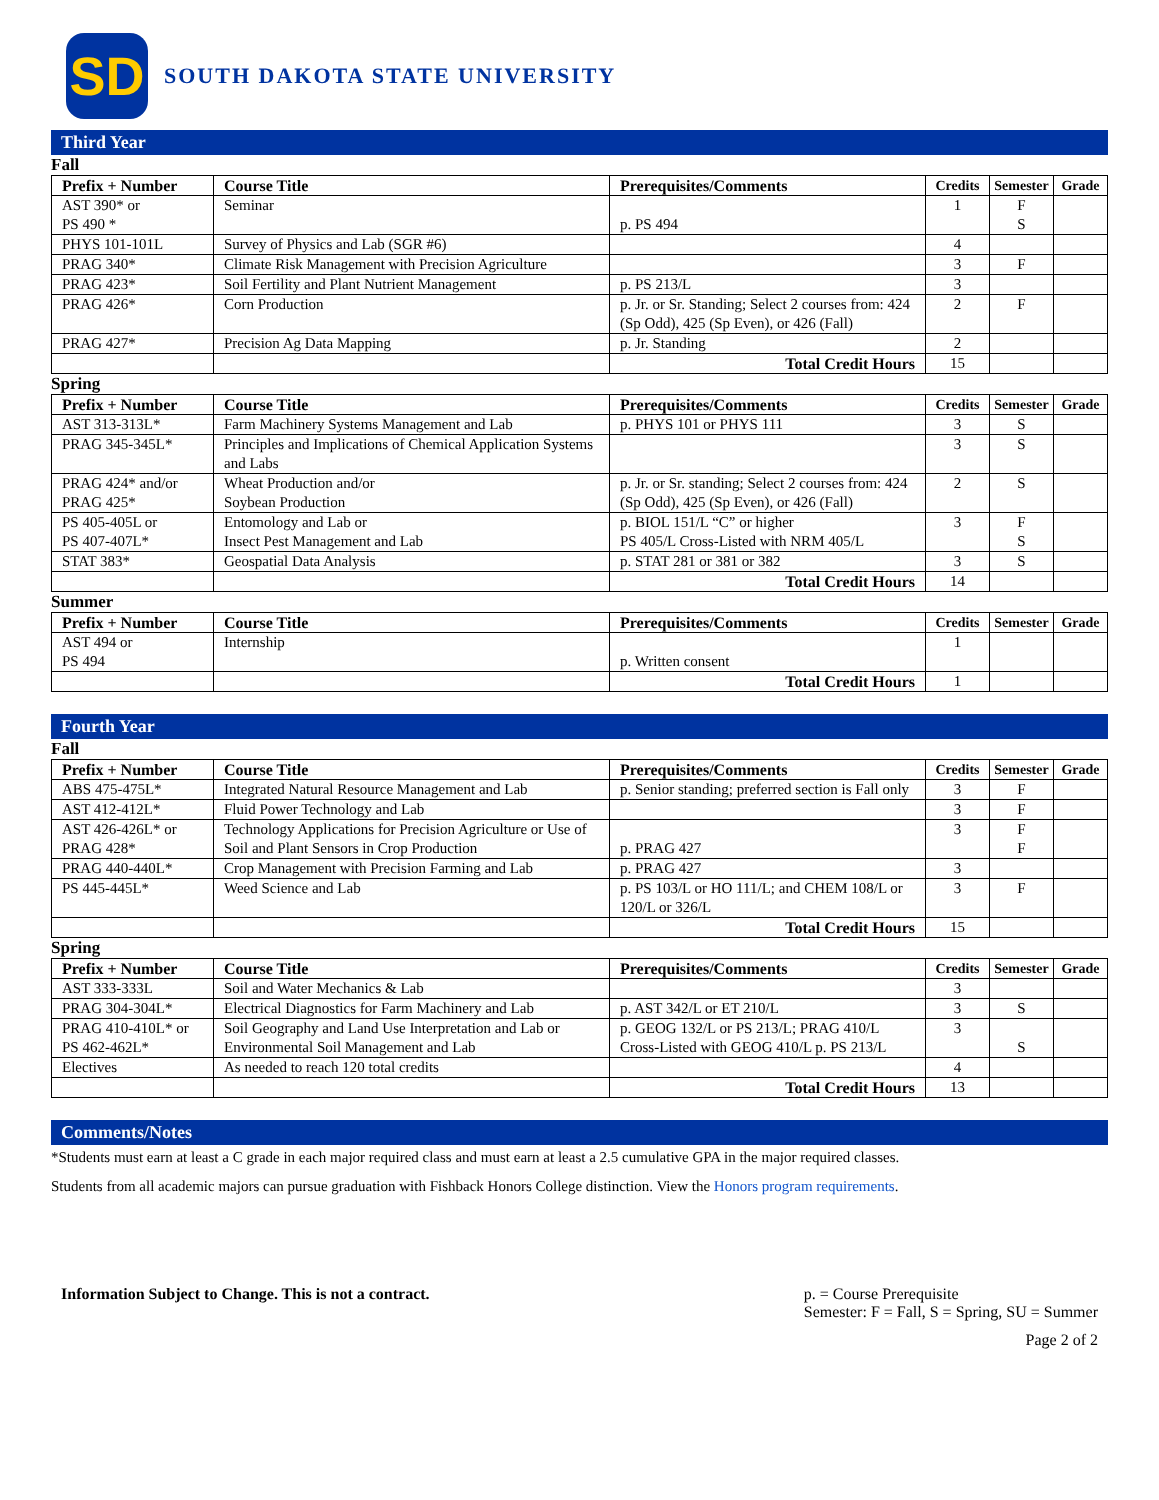SD
SOUTH DAKOTA STATE UNIVERSITY
Third Year
Fall
| Prefix + Number | Course Title | Prerequisites/Comments | Credits | Semester | Grade |
| --- | --- | --- | --- | --- | --- |
| AST 390* or PS 490 * | Seminar | p. PS 494 | 1 | F S | |
| PHYS 101-101L | Survey of Physics and Lab (SGR #6) | | 4 | | |
| PRAG 340* | Climate Risk Management with Precision Agriculture | | 3 | F | |
| PRAG 423* | Soil Fertility and Plant Nutrient Management | p. PS 213/L | 3 | | |
| PRAG 426* | Corn Production | p. Jr. or Sr. Standing; Select 2 courses from: 424 (Sp Odd), 425 (Sp Even), or 426 (Fall) | 2 | F | |
| PRAG 427* | Precision Ag Data Mapping | p. Jr. Standing | 2 | | |
| | | Total Credit Hours | 15 | | |
Spring
| Prefix + Number | Course Title | Prerequisites/Comments | Credits | Semester | Grade |
| --- | --- | --- | --- | --- | --- |
| AST 313-313L* | Farm Machinery Systems Management and Lab | p. PHYS 101 or PHYS 111 | 3 | S | |
| PRAG 345-345L* | Principles and Implications of Chemical Application Systems and Labs | | 3 | S | |
| PRAG 424* and/or PRAG 425* | Wheat Production and/or Soybean Production | p. Jr. or Sr. standing; Select 2 courses from: 424 (Sp Odd), 425 (Sp Even), or 426 (Fall) | 2 | S | |
| PS 405-405L or PS 407-407L* | Entomology and Lab or Insect Pest Management and Lab | p. BIOL 151/L “C” or higher PS 405/L Cross-Listed with NRM 405/L | 3 | F S | |
| STAT 383* | Geospatial Data Analysis | p. STAT 281 or 381 or 382 | 3 | S | |
| | | Total Credit Hours | 14 | | |
Summer
| Prefix + Number | Course Title | Prerequisites/Comments | Credits | Semester | Grade |
| --- | --- | --- | --- | --- | --- |
| AST 494 or PS 494 | Internship | p. Written consent | 1 | | |
| | | Total Credit Hours | 1 | | |
Fourth Year
Fall
| Prefix + Number | Course Title | Prerequisites/Comments | Credits | Semester | Grade |
| --- | --- | --- | --- | --- | --- |
| ABS 475-475L* | Integrated Natural Resource Management and Lab | p. Senior standing; preferred section is Fall only | 3 | F | |
| AST 412-412L* | Fluid Power Technology and Lab | | 3 | F | |
| AST 426-426L* or PRAG 428* | Technology Applications for Precision Agriculture or Use of Soil and Plant Sensors in Crop Production | p. PRAG 427 | 3 | F F | |
| PRAG 440-440L* | Crop Management with Precision Farming and Lab | p. PRAG 427 | 3 | | |
| PS 445-445L* | Weed Science and Lab | p. PS 103/L or HO 111/L; and CHEM 108/L or 120/L or 326/L | 3 | F | |
| | | Total Credit Hours | 15 | | |
Spring
| Prefix + Number | Course Title | Prerequisites/Comments | Credits | Semester | Grade |
| --- | --- | --- | --- | --- | --- |
| AST 333-333L | Soil and Water Mechanics & Lab | | 3 | | |
| PRAG 304-304L* | Electrical Diagnostics for Farm Machinery and Lab | p. AST 342/L or ET 210/L | 3 | S | |
| PRAG 410-410L* or PS 462-462L* | Soil Geography and Land Use Interpretation and Lab or Environmental Soil Management and Lab | p. GEOG 132/L or PS 213/L; PRAG 410/L Cross-Listed with GEOG 410/L p. PS 213/L | 3 | S | |
| Electives | As needed to reach 120 total credits | | 4 | | |
| | | Total Credit Hours | 13 | | |
Comments/Notes
*Students must earn at least a C grade in each major required class and must earn at least a 2.5 cumulative GPA in the major required classes.
Students from all academic majors can pursue graduation with Fishback Honors College distinction. View the Honors program requirements.
Information Subject to Change. This is not a contract.
p. = Course Prerequisite
Semester: F = Fall, S = Spring, SU = Summer
Page 2 of 2